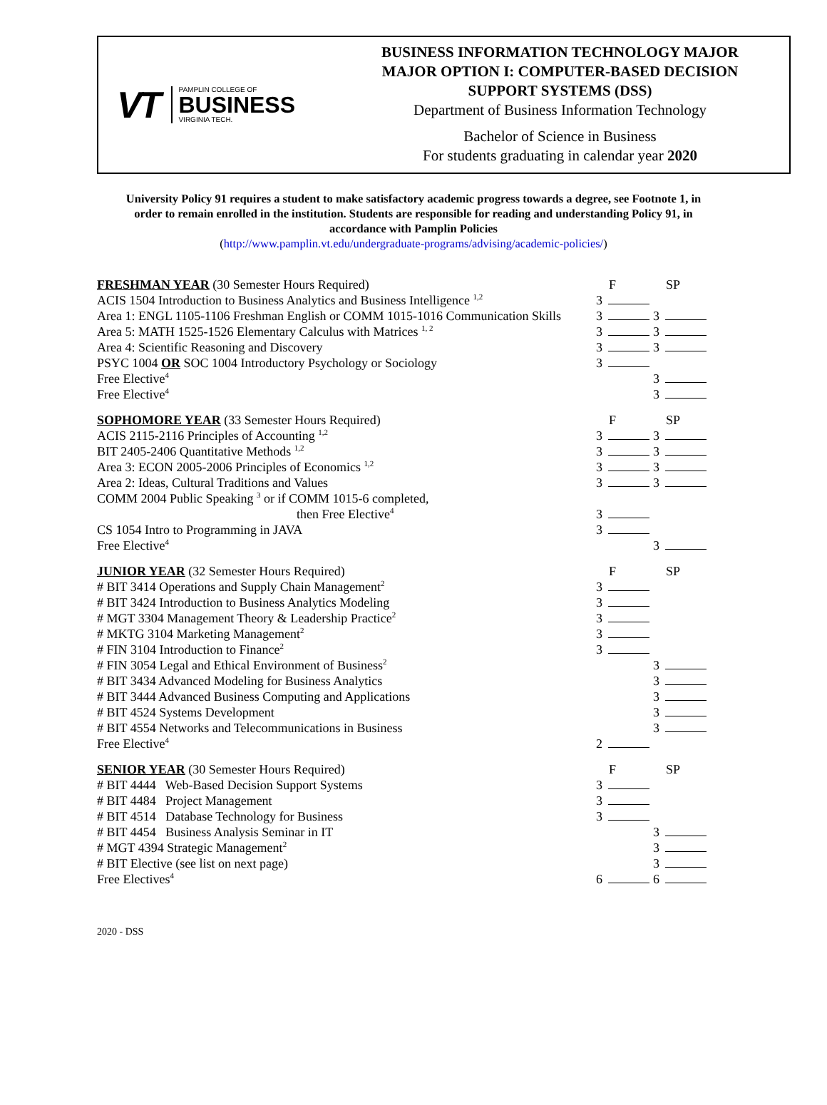VT
PAMPLIN COLLEGE OF
BUSINESS
VIRGINIA TECH.
BUSINESS INFORMATION TECHNOLOGY MAJOR
MAJOR OPTION I: COMPUTER-BASED DECISION
SUPPORT SYSTEMS (DSS)
Department of Business Information Technology
Bachelor of Science in Business
For students graduating in calendar year 2020
University Policy 91 requires a student to make satisfactory academic progress towards a degree, see Footnote 1, in order to remain enrolled in the institution. Students are responsible for reading and understanding Policy 91, in accordance with Pamplin Policies
(http://www.pamplin.vt.edu/undergraduate-programs/advising/academic-policies/)
| FRESHMAN YEAR (30 Semester Hours Required) | F | SP |
| ACIS 1504 Introduction to Business Analytics and Business Intelligence <sup>1,2</sup> | 3 | |
| Area 1: ENGL 1105-1106 Freshman English or COMM 1015-1016 Communication Skills | 3 | 3 |
| Area 5: MATH 1525-1526 Elementary Calculus with Matrices <sup>1, 2</sup> | 3 | 3 |
| Area 4: Scientific Reasoning and Discovery | 3 | 3 |
| PSYC 1004 OR SOC 1004 Introductory Psychology or Sociology | 3 | |
| Free Elective<sup>4</sup> | | 3 |
| Free Elective<sup>4</sup> | | 3 |
| SOPHOMORE YEAR (33 Semester Hours Required) | F | SP |
| ACIS 2115-2116 Principles of Accounting <sup>1,2</sup> | 3 | 3 |
| BIT 2405-2406 Quantitative Methods <sup>1,2</sup> | 3 | 3 |
| Area 3: ECON 2005-2006 Principles of Economics <sup>1,2</sup> | 3 | 3 |
| Area 2: Ideas, Cultural Traditions and Values | 3 | 3 |
| COMM 2004 Public Speaking <sup>3</sup> or if COMM 1015-6 completed, | | |
| then Free Elective<sup>4</sup> | 3 | |
| CS 1054 Intro to Programming in JAVA | 3 | |
| Free Elective<sup>4</sup> | | 3 |
| JUNIOR YEAR (32 Semester Hours Required) | F | SP |
| # BIT 3414 Operations and Supply Chain Management<sup>2</sup> | 3 | |
| # BIT 3424 Introduction to Business Analytics Modeling | 3 | |
| # MGT 3304 Management Theory & Leadership Practice<sup>2</sup> | 3 | |
| # MKTG 3104 Marketing Management<sup>2</sup> | 3 | |
| # FIN 3104 Introduction to Finance<sup>2</sup> | 3 | |
| # FIN 3054 Legal and Ethical Environment of Business<sup>2</sup> | | 3 |
| # BIT 3434 Advanced Modeling for Business Analytics | | 3 |
| # BIT 3444 Advanced Business Computing and Applications | | 3 |
| # BIT 4524 Systems Development | | 3 |
| # BIT 4554 Networks and Telecommunications in Business | | 3 |
| Free Elective<sup>4</sup> | 2 | |
| SENIOR YEAR (30 Semester Hours Required) | F | SP |
| # BIT 4444 Web-Based Decision Support Systems | 3 | |
| # BIT 4484 Project Management | 3 | |
| # BIT 4514 Database Technology for Business | 3 | |
| # BIT 4454 Business Analysis Seminar in IT | | 3 |
| # MGT 4394 Strategic Management<sup>2</sup> | | 3 |
| # BIT Elective (see list on next page) | | 3 |
| Free Electives<sup>4</sup> | 6 | 6 |
2020 - DSS